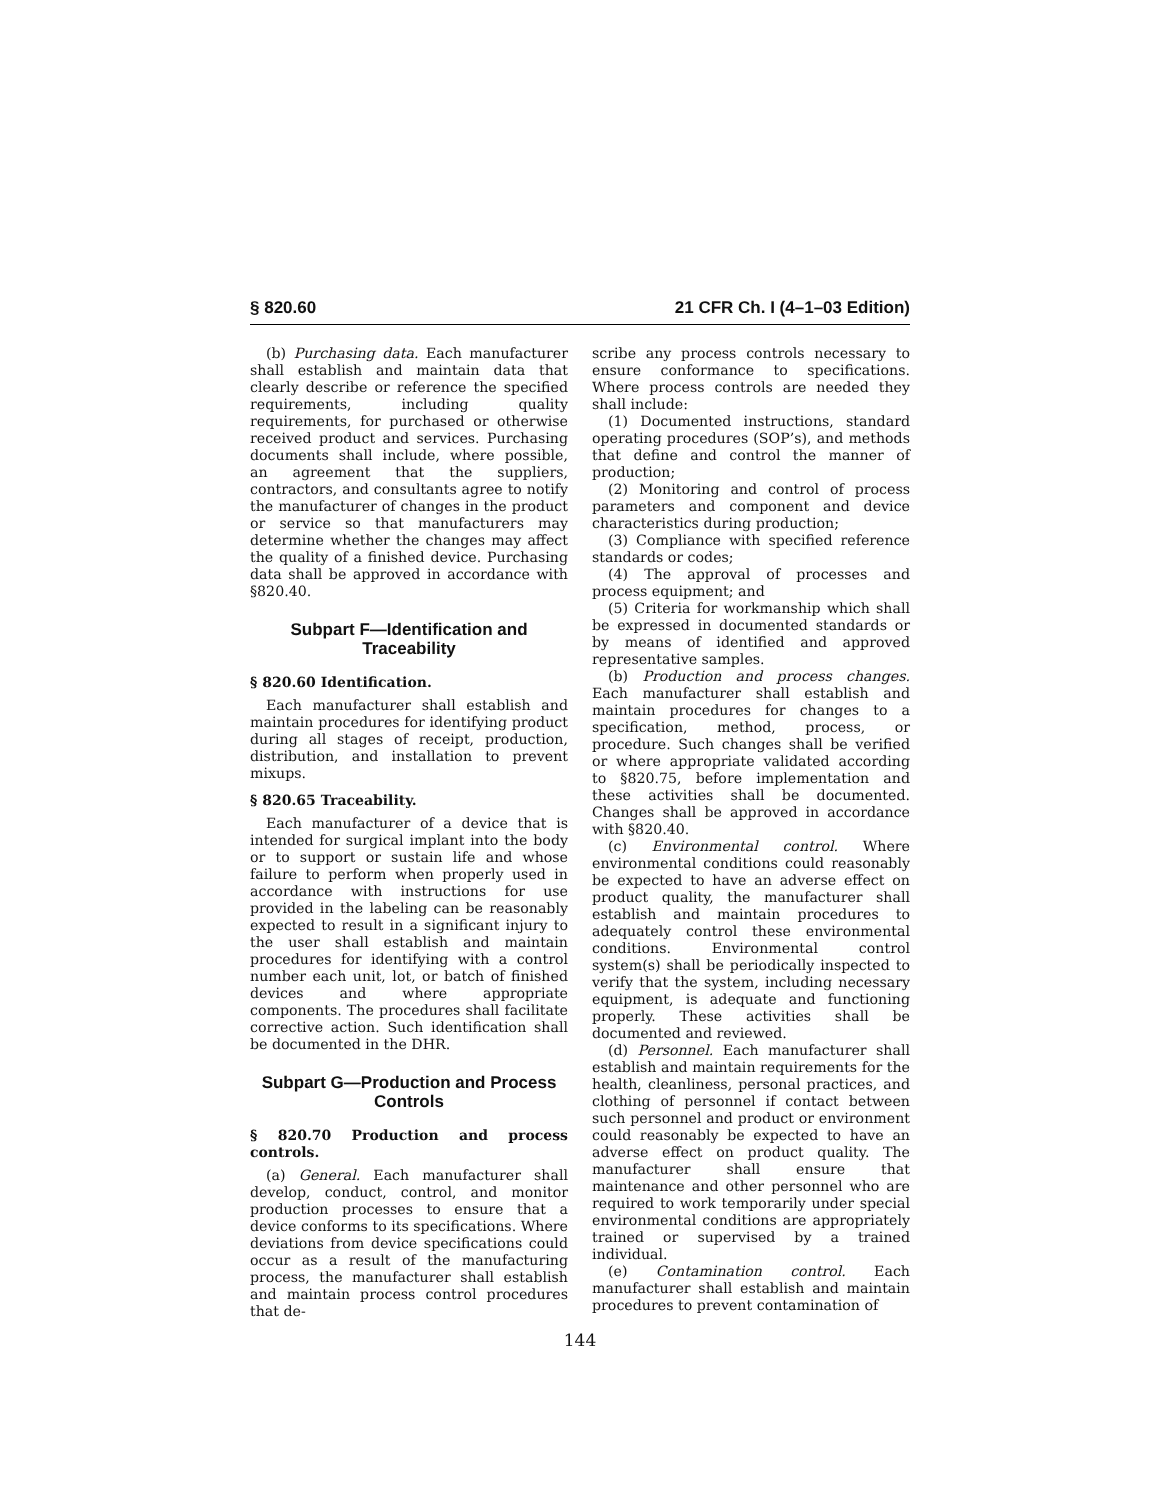§ 820.60 21 CFR Ch. I (4–1–03 Edition)
(b) Purchasing data. Each manufacturer shall establish and maintain data that clearly describe or reference the specified requirements, including quality requirements, for purchased or otherwise received product and services. Purchasing documents shall include, where possible, an agreement that the suppliers, contractors, and consultants agree to notify the manufacturer of changes in the product or service so that manufacturers may determine whether the changes may affect the quality of a finished device. Purchasing data shall be approved in accordance with §820.40.
Subpart F—Identification and Traceability
§ 820.60 Identification.
Each manufacturer shall establish and maintain procedures for identifying product during all stages of receipt, production, distribution, and installation to prevent mixups.
§ 820.65 Traceability.
Each manufacturer of a device that is intended for surgical implant into the body or to support or sustain life and whose failure to perform when properly used in accordance with instructions for use provided in the labeling can be reasonably expected to result in a significant injury to the user shall establish and maintain procedures for identifying with a control number each unit, lot, or batch of finished devices and where appropriate components. The procedures shall facilitate corrective action. Such identification shall be documented in the DHR.
Subpart G—Production and Process Controls
§ 820.70 Production and process controls.
(a) General. Each manufacturer shall develop, conduct, control, and monitor production processes to ensure that a device conforms to its specifications. Where deviations from device specifications could occur as a result of the manufacturing process, the manufacturer shall establish and maintain process control procedures that de-
scribe any process controls necessary to ensure conformance to specifications. Where process controls are needed they shall include:
(1) Documented instructions, standard operating procedures (SOP’s), and methods that define and control the manner of production;
(2) Monitoring and control of process parameters and component and device characteristics during production;
(3) Compliance with specified reference standards or codes;
(4) The approval of processes and process equipment; and
(5) Criteria for workmanship which shall be expressed in documented standards or by means of identified and approved representative samples.
(b) Production and process changes. Each manufacturer shall establish and maintain procedures for changes to a specification, method, process, or procedure. Such changes shall be verified or where appropriate validated according to §820.75, before implementation and these activities shall be documented. Changes shall be approved in accordance with §820.40.
(c) Environmental control. Where environmental conditions could reasonably be expected to have an adverse effect on product quality, the manufacturer shall establish and maintain procedures to adequately control these environmental conditions. Environmental control system(s) shall be periodically inspected to verify that the system, including necessary equipment, is adequate and functioning properly. These activities shall be documented and reviewed.
(d) Personnel. Each manufacturer shall establish and maintain requirements for the health, cleanliness, personal practices, and clothing of personnel if contact between such personnel and product or environment could reasonably be expected to have an adverse effect on product quality. The manufacturer shall ensure that maintenance and other personnel who are required to work temporarily under special environmental conditions are appropriately trained or supervised by a trained individual.
(e) Contamination control. Each manufacturer shall establish and maintain procedures to prevent contamination of
144